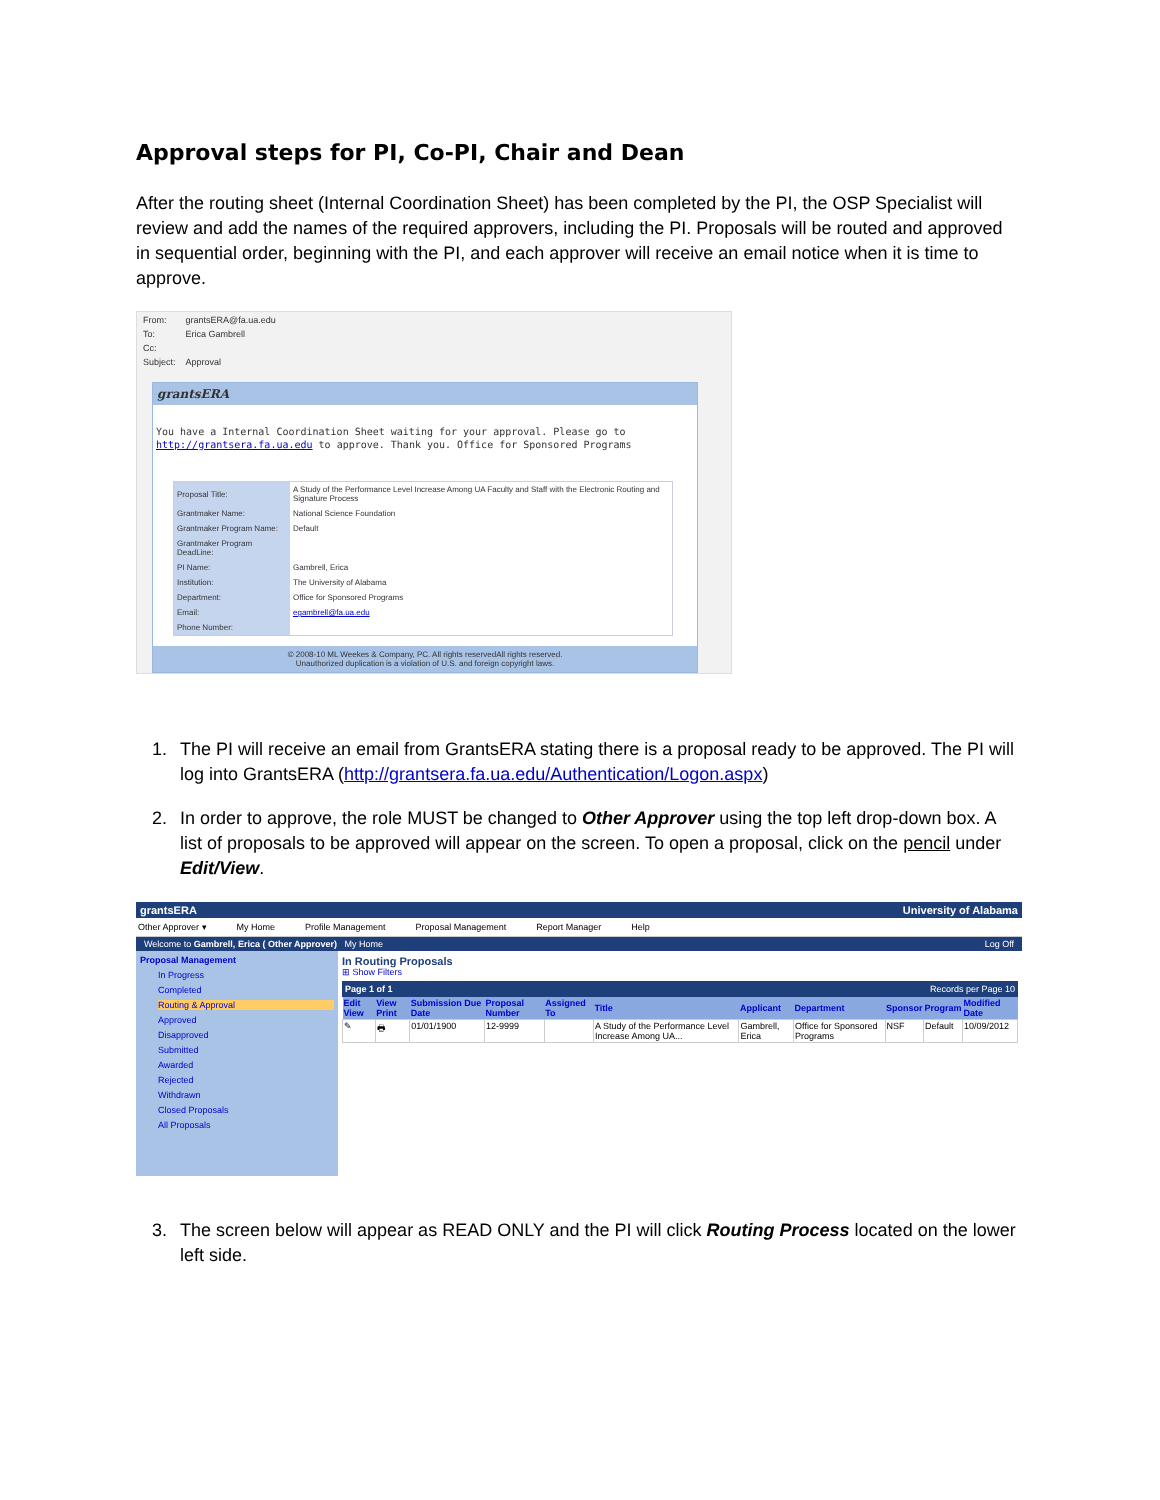Approval steps for PI, Co-PI, Chair and Dean
After the routing sheet (Internal Coordination Sheet) has been completed by the PI, the OSP Specialist will review and add the names of the required approvers, including the PI. Proposals will be routed and approved in sequential order, beginning with the PI, and each approver will receive an email notice when it is time to approve.
| From: | grantsERA@fa.ua.edu |
| To: | Erica Gambrell |
| Cc: | |
| Subject: | Approval |
grantsERA
You have a Internal Coordination Sheet waiting for your approval. Please go to http://grantsera.fa.ua.edu to approve. Thank you. Office for Sponsored Programs
| Proposal Title: | A Study of the Performance Level Increase Among UA Faculty and Staff with the Electronic Routing and Signature Process |
| Grantmaker Name: | National Science Foundation |
| Grantmaker Program Name: | Default |
| Grantmaker Program DeadLine: | |
| PI Name: | Gambrell, Erica |
| Institution: | The University of Alabama |
| Department: | Office for Sponsored Programs |
| Email: | egambrell@fa.ua.edu |
| Phone Number: | |
© 2008-10 ML Weekes & Company, PC. All rights reservedAll rights reserved.
Unauthorized duplication is a violation of U.S. and foreign copyright laws.
1. The PI will receive an email from GrantsERA stating there is a proposal ready to be approved. The PI will log into GrantsERA (http://grantsera.fa.ua.edu/Authentication/Logon.aspx)
2. In order to approve, the role MUST be changed to Other Approver using the top left drop-down box. A list of proposals to be approved will appear on the screen. To open a proposal, click on the pencil under Edit/View.
grantsERA University of Alabama
Other Approver ▾ My Home Profile Management Proposal Management Report Manager Help
Welcome to Gambrell, Erica ( Other Approver) My Home Log Off
Proposal Management
In Progress
Completed
Routing & Approval
Approved
Disapproved
Submitted
Awarded
Rejected
Withdrawn
Closed Proposals
All Proposals
In Routing Proposals
⊞ Show Filters
Page 1 of 1 Records per Page 10
| Edit View | View Print | Submission Due Date | Proposal Number | Assigned To | Title | Applicant | Department | Sponsor | Program | Modified Date |
| --- | --- | --- | --- | --- | --- | --- | --- | --- | --- | --- |
| ✎ | 🖶 | 01/01/1900 | 12-9999 | | A Study of the Performance Level Increase Among UA... | Gambrell, Erica | Office for Sponsored Programs | NSF | Default | 10/09/2012 |
3. The screen below will appear as READ ONLY and the PI will click Routing Process located on the lower left side.